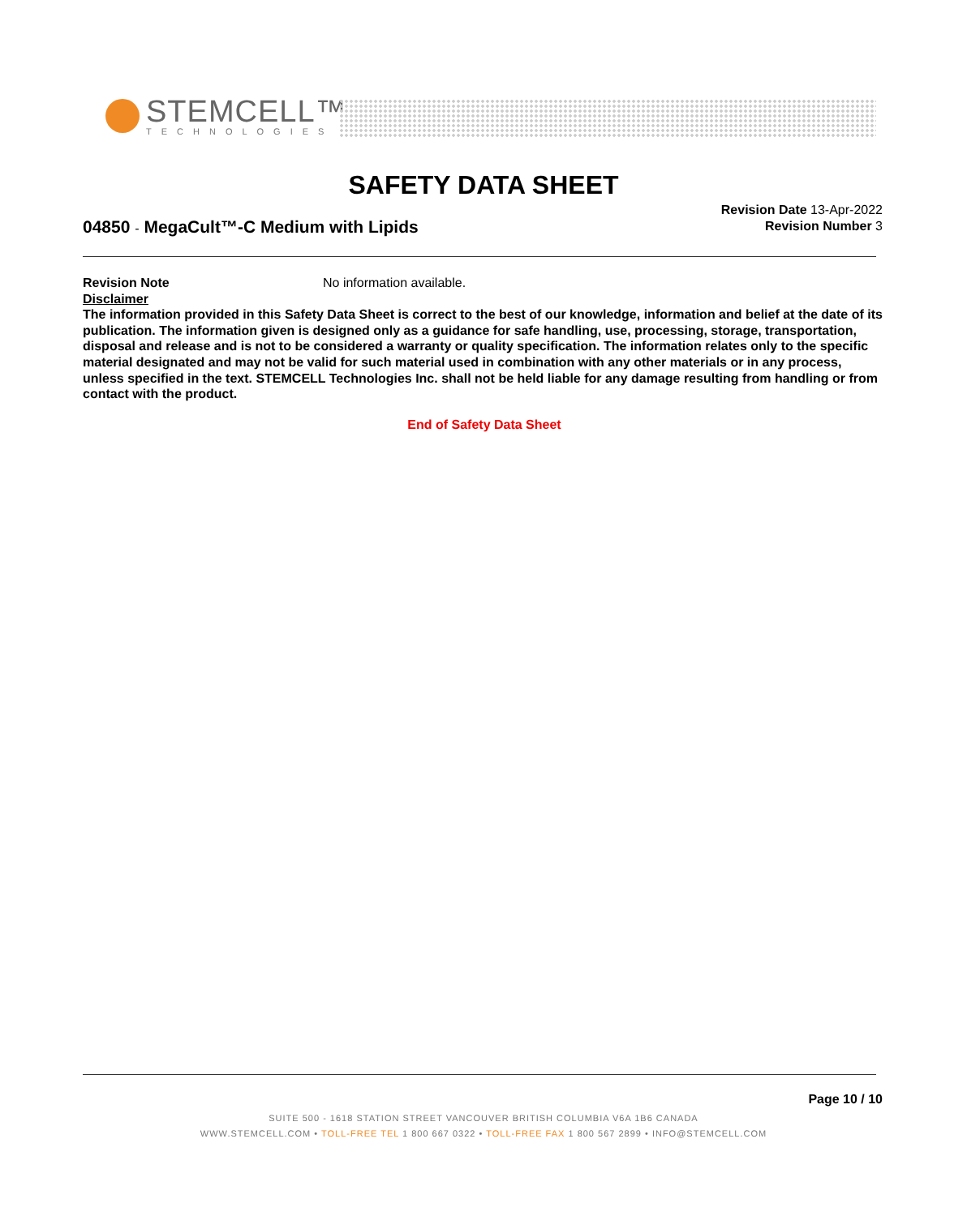STEMCELL™
TECHNOLOGIES
SAFETY DATA SHEET
Revision Date 13-Apr-2022
Revision Number 3
04850 - MegaCult™-C Medium with Lipids
Revision Note No information available.
Disclaimer
The information provided in this Safety Data Sheet is correct to the best of our knowledge, information and belief at the date of its publication. The information given is designed only as a guidance for safe handling, use, processing, storage, transportation, disposal and release and is not to be considered a warranty or quality specification. The information relates only to the specific material designated and may not be valid for such material used in combination with any other materials or in any process, unless specified in the text. STEMCELL Technologies Inc. shall not be held liable for any damage resulting from handling or from contact with the product.
End of Safety Data Sheet
Page 10 / 10
SUITE 500 - 1618 STATION STREET VANCOUVER BRITISH COLUMBIA V6A 1B6 CANADA
WWW.STEMCELL.COM • TOLL-FREE TEL 1 800 667 0322 • TOLL-FREE FAX 1 800 567 2899 • INFO@STEMCELL.COM